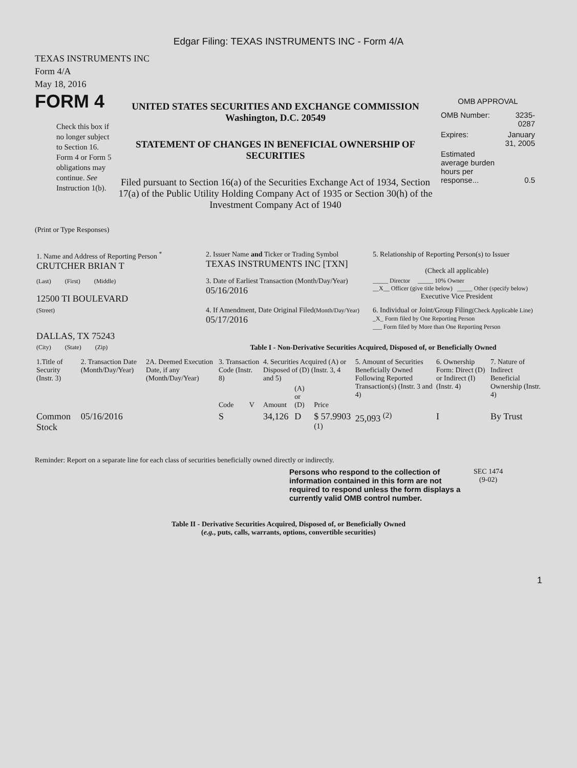Edgar Filing: TEXAS INSTRUMENTS INC - Form 4/A
TEXAS INSTRUMENTS INC
Form 4/A
May 18, 2016
FORM 4
Check this box if no longer subject to Section 16. Form 4 or Form 5 obligations may continue. See Instruction 1(b).
UNITED STATES SECURITIES AND EXCHANGE COMMISSION
Washington, D.C. 20549
STATEMENT OF CHANGES IN BENEFICIAL OWNERSHIP OF SECURITIES
Filed pursuant to Section 16(a) of the Securities Exchange Act of 1934, Section 17(a) of the Public Utility Holding Company Act of 1935 or Section 30(h) of the Investment Company Act of 1940
OMB APPROVAL
| OMB Number: | 3235-0287 |
| Expires: | January 31, 2005 |
| Estimated average burden hours per response... | 0.5 |
(Print or Type Responses)
| 1. Name and Address of Reporting Person <sup>*</sup> CRUTCHER BRIAN T | 2. Issuer Name and Ticker or Trading Symbol TEXAS INSTRUMENTS INC [TXN] | 5. Relationship of Reporting Person(s) to Issuer (Check all applicable) |
| (Last) (First) (Middle) 12500 TI BOULEVARD | 3. Date of Earliest Transaction (Month/Day/Year) 05/16/2016 | _____ Director _____ 10% Owner __X__ Officer (give title below) _____ Other (specify below) Executive Vice President |
| (Street) DALLAS, TX 75243 | 4. If Amendment, Date Original Filed (Month/Day/Year) 05/17/2016 | 6. Individual or Joint/Group Filing (Check Applicable Line) _X_ Form filed by One Reporting Person ___ Form filed by More than One Reporting Person |
| (City) (State) (Zip) | Table I - Non-Derivative Securities Acquired, Disposed of, or Beneficially Owned | |
| 1.Title of Security (Instr. 3) | 2. Transaction Date (Month/Day/Year) | 2A. Deemed Execution Date, if any (Month/Day/Year) | 3. Transaction Code (Instr. 8) | | 4. Securities Acquired (A) or Disposed of (D) (Instr. 3, 4 and 5) | | | 5. Amount of Securities Beneficially Owned Following Reported Transaction(s) (Instr. 3 and 4) | 6. Ownership Form: Direct (D) or Indirect (I) (Instr. 4) | 7. Nature of Indirect Beneficial Ownership (Instr. 4) |
| | | | Code | V | Amount | (A) or (D) | Price | | | |
| Common Stock | 05/16/2016 | | S | | 34,126 | D | $ 57.9903 <sup>(1)</sup> | 25,093 <sup>(2)</sup> | I | By Trust |
Reminder: Report on a separate line for each class of securities beneficially owned directly or indirectly.
Persons who respond to the collection of information contained in this form are not required to respond unless the form displays a currently valid OMB control number.
SEC 1474
(9-02)
Table II - Derivative Securities Acquired, Disposed of, or Beneficially Owned
(e.g., puts, calls, warrants, options, convertible securities)
1